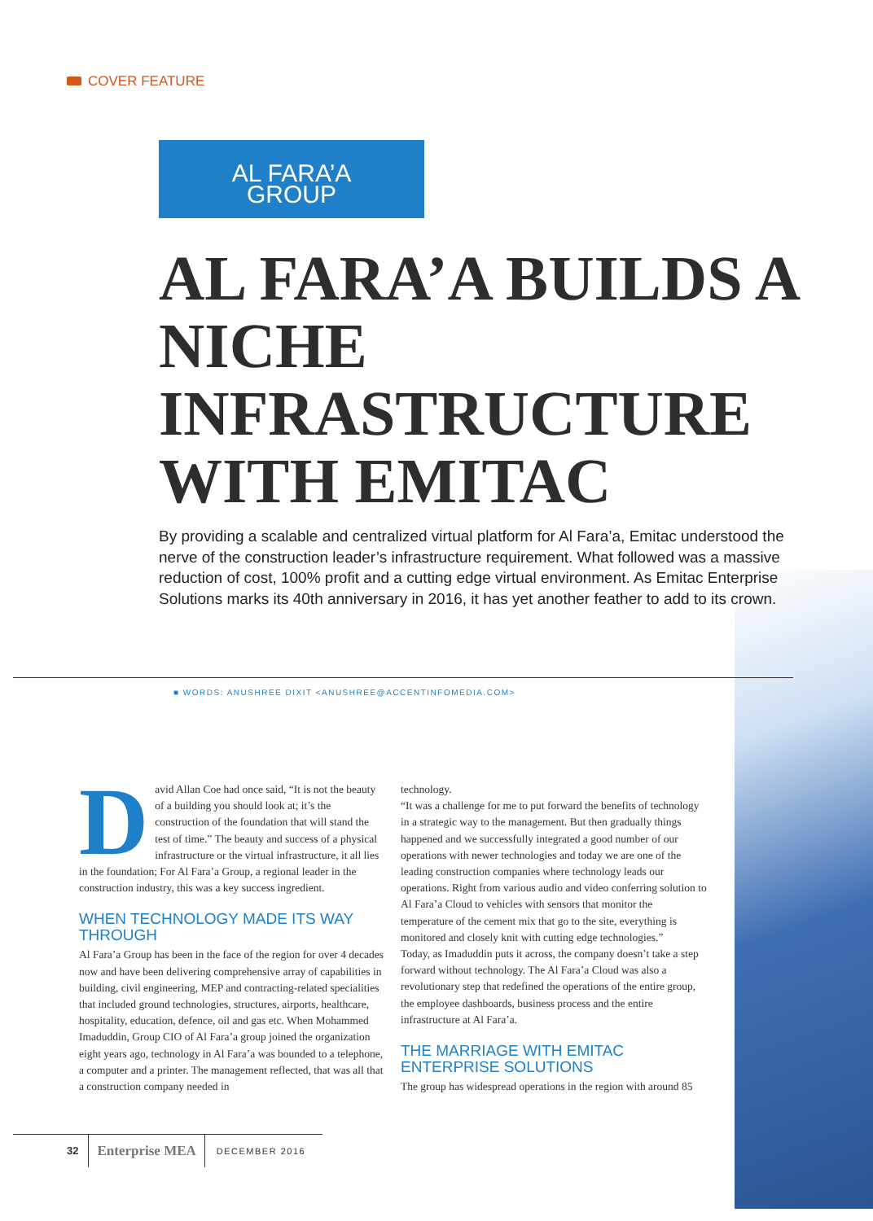COVER FEATURE
AL FARA’A
GROUP
AL FARA’A BUILDS A NICHE INFRASTRUCTURE WITH EMITAC
By providing a scalable and centralized virtual platform for Al Fara’a, Emitac understood the nerve of the construction leader’s infrastructure requirement. What followed was a massive reduction of cost, 100% profit and a cutting edge virtual environment. As Emitac Enterprise Solutions marks its 40th anniversary in 2016, it has yet another feather to add to its crown.
■ WORDS: ANUSHREE DIXIT <ANUSHREE@ACCENTINFOMEDIA.COM>
David Allan Coe had once said, “It is not the beauty of a building you should look at; it’s the construction of the foundation that will stand the test of time.” The beauty and success of a physical infrastructure or the virtual infrastructure, it all lies in the foundation; For Al Fara’a Group, a regional leader in the construction industry, this was a key success ingredient.
WHEN TECHNOLOGY MADE ITS WAY THROUGH
Al Fara’a Group has been in the face of the region for over 4 decades now and have been delivering comprehensive array of capabilities in building, civil engineering, MEP and contracting-related specialities that included ground technologies, structures, airports, healthcare, hospitality, education, defence, oil and gas etc. When Mohammed Imaduddin, Group CIO of Al Fara’a group joined the organization eight years ago, technology in Al Fara’a was bounded to a telephone, a computer and a printer. The management reflected, that was all that a construction company needed in
technology.
“It was a challenge for me to put forward the benefits of technology in a strategic way to the management. But then gradually things happened and we successfully integrated a good number of our operations with newer technologies and today we are one of the leading construction companies where technology leads our operations. Right from various audio and video conferring solution to Al Fara’a Cloud to vehicles with sensors that monitor the temperature of the cement mix that go to the site, everything is monitored and closely knit with cutting edge technologies.”
Today, as Imaduddin puts it across, the company doesn’t take a step forward without technology. The Al Fara’a Cloud was also a revolutionary step that redefined the operations of the entire group, the employee dashboards, business process and the entire infrastructure at Al Fara’a.
THE MARRIAGE WITH EMITAC ENTERPRISE SOLUTIONS
The group has widespread operations in the region with around 85
32 Enterprise MEA DECEMBER 2016